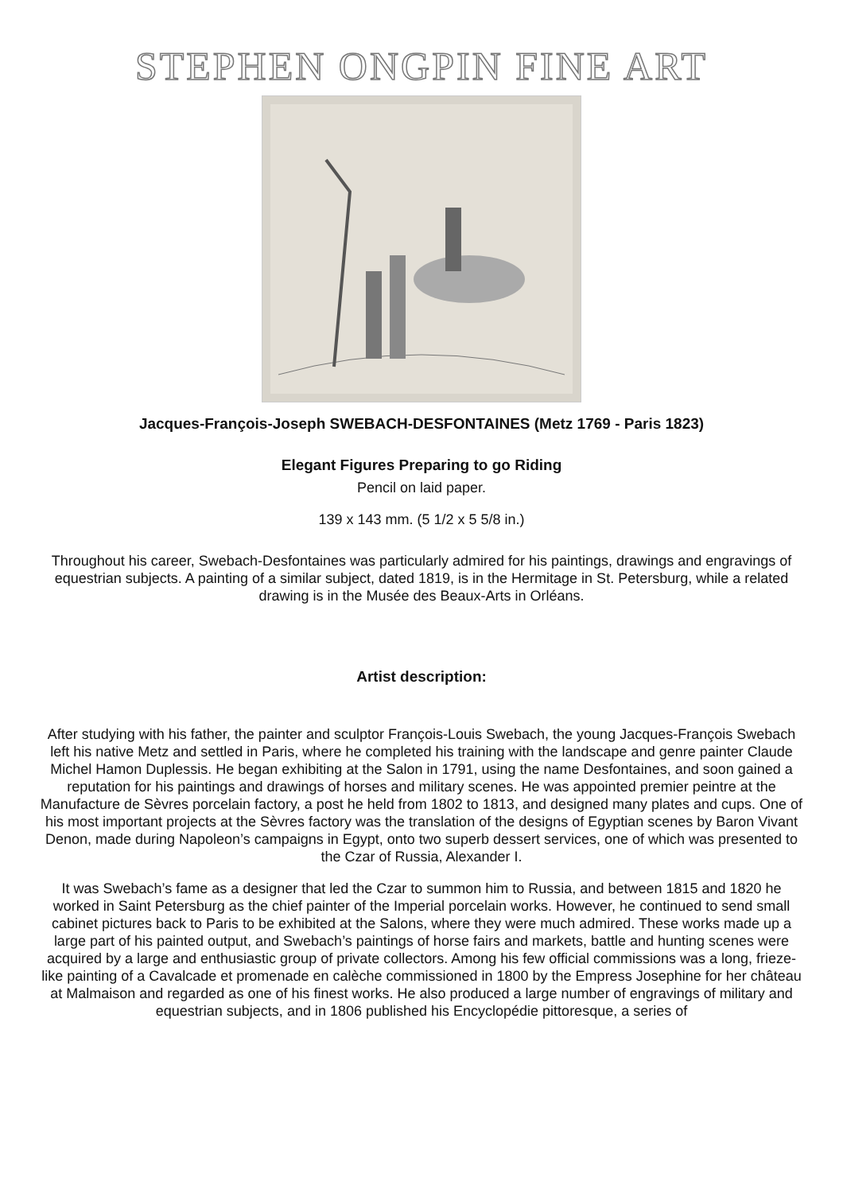STEPHEN ONGPIN FINE ART
Jacques-François-Joseph SWEBACH-DESFONTAINES (Metz 1769 - Paris 1823)
Elegant Figures Preparing to go Riding
Pencil on laid paper.
139 x 143 mm. (5 1/2 x 5 5/8 in.)
Throughout his career, Swebach-Desfontaines was particularly admired for his paintings, drawings and engravings of equestrian subjects. A painting of a similar subject, dated 1819, is in the Hermitage in St. Petersburg, while a related drawing is in the Musée des Beaux-Arts in Orléans.
Artist description:
After studying with his father, the painter and sculptor François-Louis Swebach, the young Jacques-François Swebach left his native Metz and settled in Paris, where he completed his training with the landscape and genre painter Claude Michel Hamon Duplessis. He began exhibiting at the Salon in 1791, using the name Desfontaines, and soon gained a reputation for his paintings and drawings of horses and military scenes. He was appointed premier peintre at the Manufacture de Sèvres porcelain factory, a post he held from 1802 to 1813, and designed many plates and cups. One of his most important projects at the Sèvres factory was the translation of the designs of Egyptian scenes by Baron Vivant Denon, made during Napoleon’s campaigns in Egypt, onto two superb dessert services, one of which was presented to the Czar of Russia, Alexander I.
It was Swebach’s fame as a designer that led the Czar to summon him to Russia, and between 1815 and 1820 he worked in Saint Petersburg as the chief painter of the Imperial porcelain works. However, he continued to send small cabinet pictures back to Paris to be exhibited at the Salons, where they were much admired. These works made up a large part of his painted output, and Swebach’s paintings of horse fairs and markets, battle and hunting scenes were acquired by a large and enthusiastic group of private collectors. Among his few official commissions was a long, frieze-like painting of a Cavalcade et promenade en calèche commissioned in 1800 by the Empress Josephine for her château at Malmaison and regarded as one of his finest works. He also produced a large number of engravings of military and equestrian subjects, and in 1806 published his Encyclopédie pittoresque, a series of